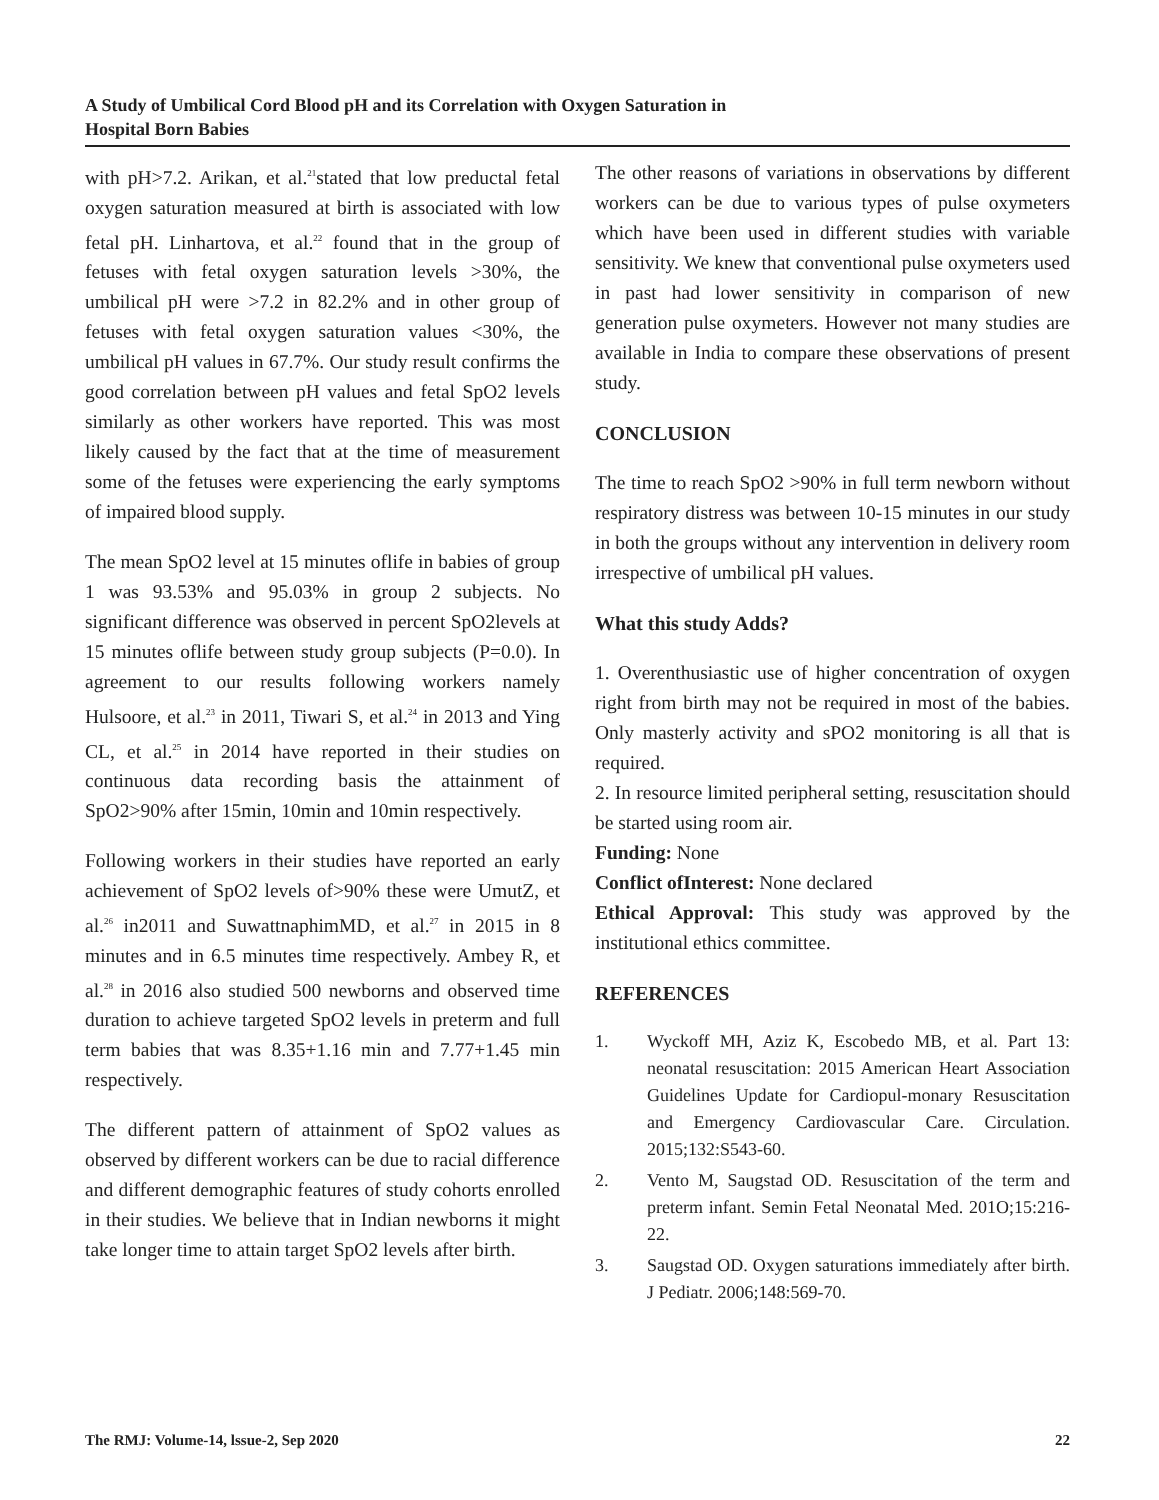A Study of Umbilical Cord Blood pH and its Correlation with Oxygen Saturation in
Hospital Born Babies
with pH>7.2. Arikan, et al.<sup>21</sup>stated that low preductal fetal oxygen saturation measured at birth is associated with low fetal pH. Linhartova, et al.<sup>22</sup> found that in the group of fetuses with fetal oxygen saturation levels >30%, the umbilical pH were >7.2 in 82.2% and in other group of fetuses with fetal oxygen saturation values <30%, the umbilical pH values in 67.7%. Our study result confirms the good correlation between pH values and fetal SpO2 levels similarly as other workers have reported. This was most likely caused by the fact that at the time of measurement some of the fetuses were experiencing the early symptoms of impaired blood supply.
The mean SpO2 level at 15 minutes oflife in babies of group 1 was 93.53% and 95.03% in group 2 subjects. No significant difference was observed in percent SpO2levels at 15 minutes oflife between study group subjects (P=0.0). In agreement to our results following workers namely Hulsoore, et al.<sup>23</sup> in 2011, Tiwari S, et al.<sup>24</sup> in 2013 and Ying CL, et al.<sup>25</sup> in 2014 have reported in their studies on continuous data recording basis the attainment of SpO2>90% after 15min, 10min and 10min respectively.
Following workers in their studies have reported an early achievement of SpO2 levels of>90% these were UmutZ, et al.<sup>26</sup> in2011 and SuwattnaphimMD, et al.<sup>27</sup> in 2015 in 8 minutes and in 6.5 minutes time respectively. Ambey R, et al.<sup>28</sup> in 2016 also studied 500 newborns and observed time duration to achieve targeted SpO2 levels in preterm and full term babies that was 8.35+1.16 min and 7.77+1.45 min respectively.
The different pattern of attainment of SpO2 values as observed by different workers can be due to racial difference and different demographic features of study cohorts enrolled in their studies. We believe that in Indian newborns it might take longer time to attain target SpO2 levels after birth.
The other reasons of variations in observations by different workers can be due to various types of pulse oxymeters which have been used in different studies with variable sensitivity. We knew that conventional pulse oxymeters used in past had lower sensitivity in comparison of new generation pulse oxymeters. However not many studies are available in India to compare these observations of present study.
CONCLUSION
The time to reach SpO2 >90% in full term newborn without respiratory distress was between 10-15 minutes in our study in both the groups without any intervention in delivery room irrespective of umbilical pH values.
What this study Adds?
1. Overenthusiastic use of higher concentration of oxygen right from birth may not be required in most of the babies. Only masterly activity and sPO2 monitoring is all that is required.
2. In resource limited peripheral setting, resuscitation should be started using room air.
Funding: None
Conflict ofInterest: None declared
Ethical Approval: This study was approved by the institutional ethics committee.
REFERENCES
1. Wyckoff MH, Aziz K, Escobedo MB, et al. Part 13: neonatal resuscitation: 2015 American Heart Association Guidelines Update for Cardiopul-monary Resuscitation and Emergency Cardiovascular Care. Circulation. 2015;132:S543-60.
2. Vento M, Saugstad OD. Resuscitation of the term and preterm infant. Semin Fetal Neonatal Med. 201O;15:216-22.
3. Saugstad OD. Oxygen saturations immediately after birth. J Pediatr. 2006;148:569-70.
The RMJ: Volume-14, lssue-2, Sep 2020 22